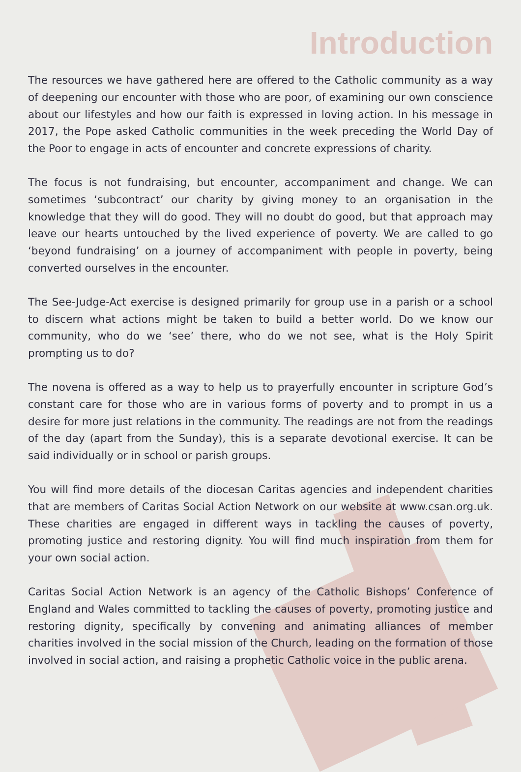Introduction
The resources we have gathered here are offered to the Catholic community as a way of deepening our encounter with those who are poor, of examining our own conscience about our lifestyles and how our faith is expressed in loving action. In his message in 2017, the Pope asked Catholic communities in the week preceding the World Day of the Poor to engage in acts of encounter and concrete expressions of charity.
The focus is not fundraising, but encounter, accompaniment and change. We can sometimes ‘subcontract’ our charity by giving money to an organisation in the knowledge that they will do good. They will no doubt do good, but that approach may leave our hearts untouched by the lived experience of poverty. We are called to go ‘beyond fundraising’ on a journey of accompaniment with people in poverty, being converted ourselves in the encounter.
The See-Judge-Act exercise is designed primarily for group use in a parish or a school to discern what actions might be taken to build a better world. Do we know our community, who do we ‘see’ there, who do we not see, what is the Holy Spirit prompting us to do?
The novena is offered as a way to help us to prayerfully encounter in scripture God’s constant care for those who are in various forms of poverty and to prompt in us a desire for more just relations in the community. The readings are not from the readings of the day (apart from the Sunday), this is a separate devotional exercise. It can be said individually or in school or parish groups.
You will find more details of the diocesan Caritas agencies and independent charities that are members of Caritas Social Action Network on our website at www.csan.org.uk. These charities are engaged in different ways in tackling the causes of poverty, promoting justice and restoring dignity. You will find much inspiration from them for your own social action.
Caritas Social Action Network is an agency of the Catholic Bishops’ Conference of England and Wales committed to tackling the causes of poverty, promoting justice and restoring dignity, specifically by convening and animating alliances of member charities involved in the social mission of the Church, leading on the formation of those involved in social action, and raising a prophetic Catholic voice in the public arena.